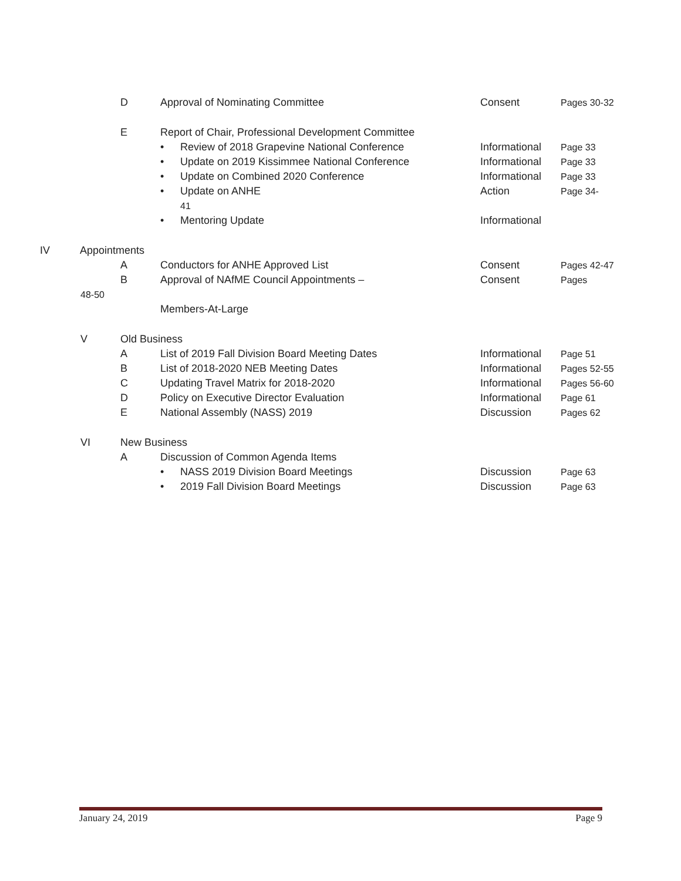D Approval of Nominating Committee Consent Pages 30-32
E Report of Chair, Professional Development Committee
• Review of 2018 Grapevine National Conference Informational
Page 33
• Update on 2019 Kissimmee National Conference Informational
Page 33
• Update on Combined 2020 Conference Informational
Page 33
• Update on ANHE Action Page 34-
41
• Mentoring Update Informational
IV Appointments
A Conductors for ANHE Approved List Consent Pages 42-47
B Approval of NAfME Council Appointments – Consent Pages
48-50
Members-At-Large
V Old Business
A List of 2019 Fall Division Board Meeting Dates Informational
Page 51
B List of 2018-2020 NEB Meeting Dates Informational
Pages 52-55
C Updating Travel Matrix for 2018-2020 Informational
Pages 56-60
D Policy on Executive Director Evaluation Informational
Page 61
E National Assembly (NASS) 2019 Discussion Pages 62
VI New Business
A Discussion of Common Agenda Items
• NASS 2019 Division Board Meetings Discussion Page 63
• 2019 Fall Division Board Meetings Discussion Page 63
January 24, 2019 Page 9